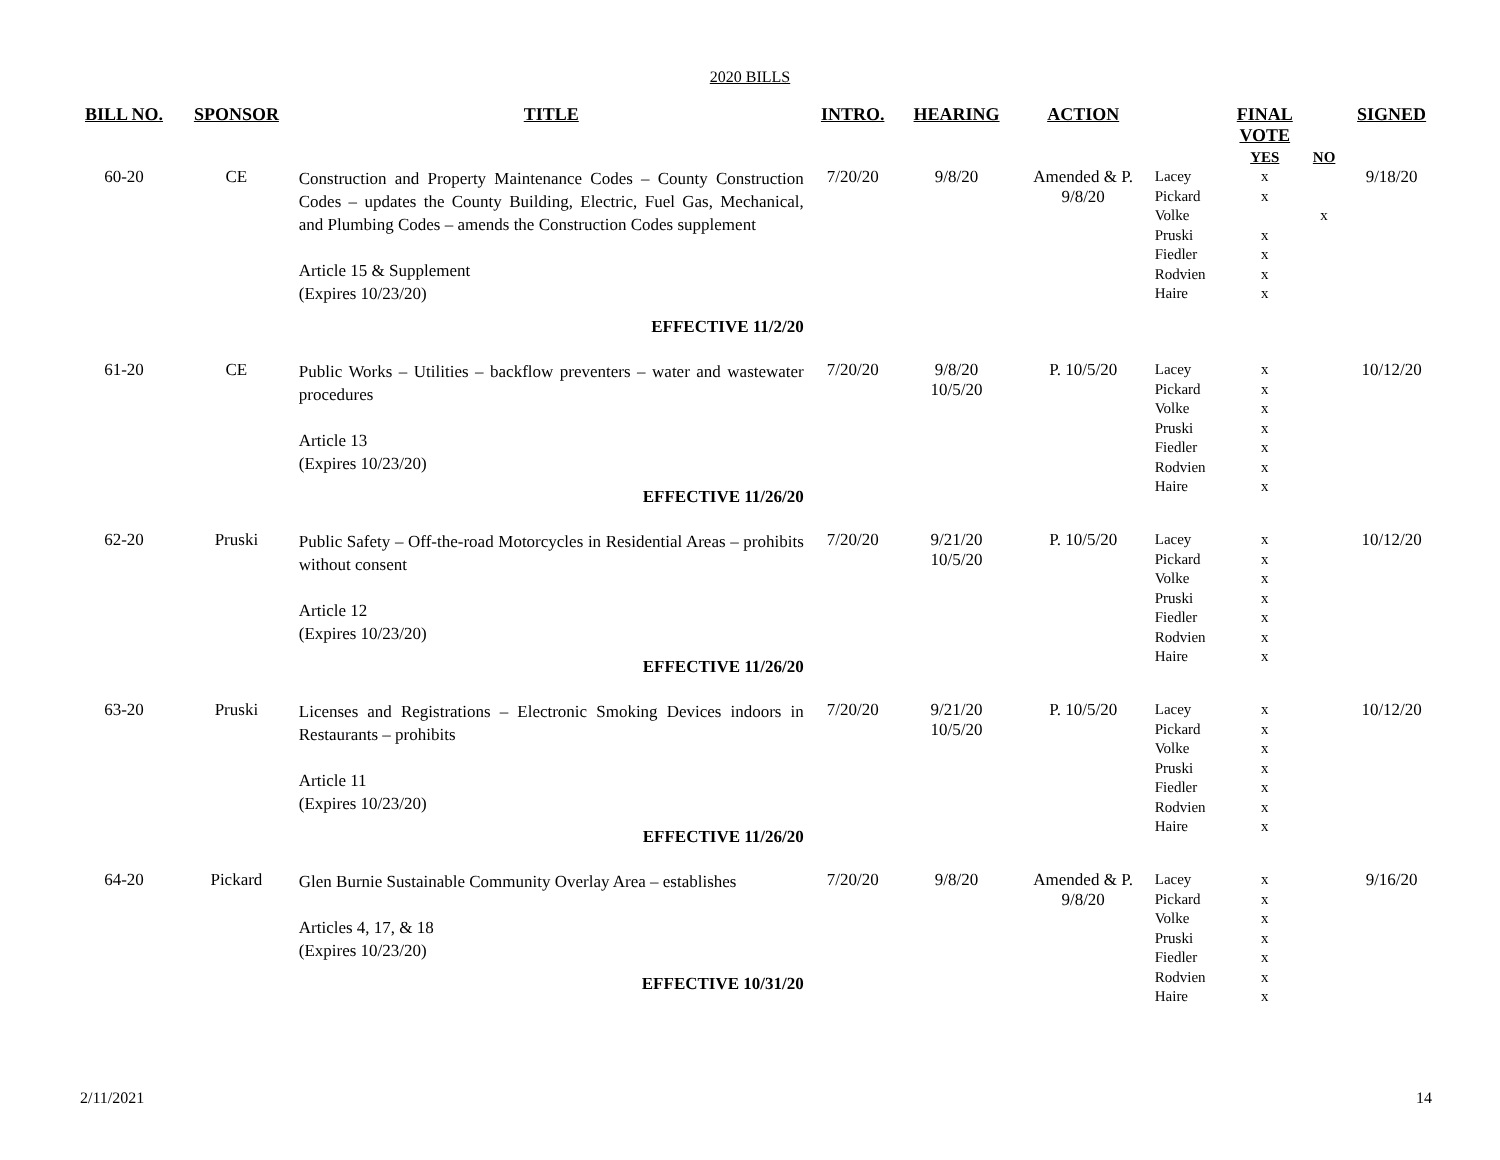2020 BILLS
| BILL NO. | SPONSOR | TITLE | INTRO. | HEARING | ACTION | | FINAL VOTE YES | NO | SIGNED |
| --- | --- | --- | --- | --- | --- | --- | --- | --- | --- |
| 60-20 | CE | Construction and Property Maintenance Codes – County Construction Codes – updates the County Building, Electric, Fuel Gas, Mechanical, and Plumbing Codes – amends the Construction Codes supplement Article 15 & Supplement (Expires 10/23/20) EFFECTIVE 11/2/20 | 7/20/20 | 9/8/20 | Amended & P. 9/8/20 | Lacey Pickard Volke Pruski Fiedler Rodvien Haire | x x x x x x | x | 9/18/20 |
| 61-20 | CE | Public Works – Utilities – backflow preventers – water and wastewater procedures Article 13 (Expires 10/23/20) EFFECTIVE 11/26/20 | 7/20/20 | 9/8/20 10/5/20 | P. 10/5/20 | Lacey Pickard Volke Pruski Fiedler Rodvien Haire | x x x x x x x | | 10/12/20 |
| 62-20 | Pruski | Public Safety – Off-the-road Motorcycles in Residential Areas – prohibits without consent Article 12 (Expires 10/23/20) EFFECTIVE 11/26/20 | 7/20/20 | 9/21/20 10/5/20 | P. 10/5/20 | Lacey Pickard Volke Pruski Fiedler Rodvien Haire | x x x x x x x | | 10/12/20 |
| 63-20 | Pruski | Licenses and Registrations – Electronic Smoking Devices indoors in Restaurants – prohibits Article 11 (Expires 10/23/20) EFFECTIVE 11/26/20 | 7/20/20 | 9/21/20 10/5/20 | P. 10/5/20 | Lacey Pickard Volke Pruski Fiedler Rodvien Haire | x x x x x x x | | 10/12/20 |
| 64-20 | Pickard | Glen Burnie Sustainable Community Overlay Area – establishes Articles 4, 17, & 18 (Expires 10/23/20) EFFECTIVE 10/31/20 | 7/20/20 | 9/8/20 | Amended & P. 9/8/20 | Lacey Pickard Volke Pruski Fiedler Rodvien Haire | x x x x x x x | | 9/16/20 |
2/11/2021 14